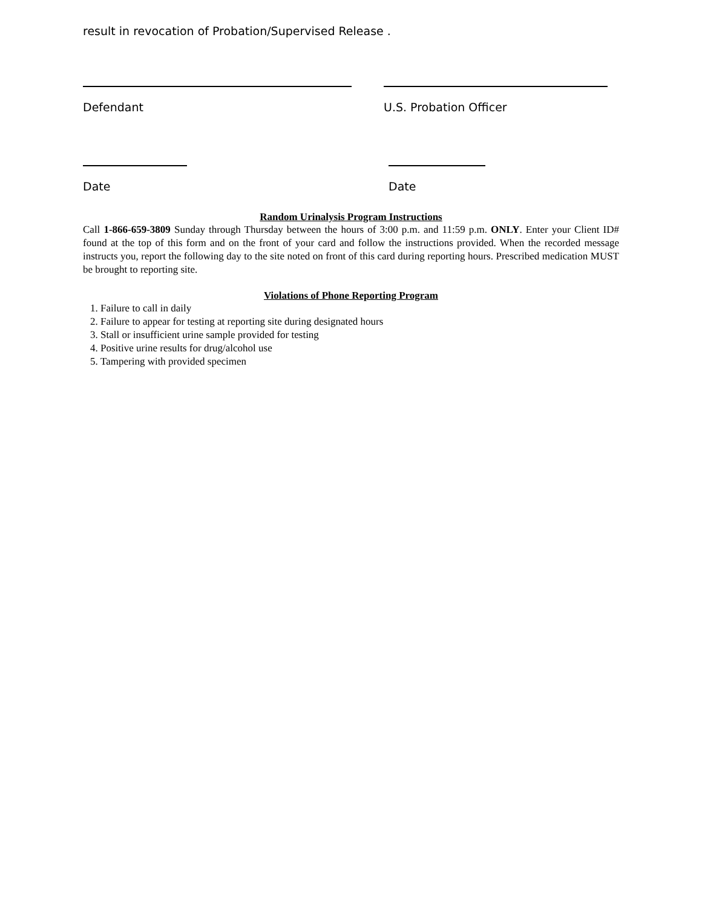result in revocation of Probation/Supervised Release .
Defendant U.S. Probation Officer
Date Date
Random Urinalysis Program Instructions
Call 1-866-659-3809 Sunday through Thursday between the hours of 3:00 p.m. and 11:59 p.m. ONLY. Enter your Client ID# found at the top of this form and on the front of your card and follow the instructions provided. When the recorded message instructs you, report the following day to the site noted on front of this card during reporting hours. Prescribed medication MUST be brought to reporting site.
Violations of Phone Reporting Program
1. Failure to call in daily
2. Failure to appear for testing at reporting site during designated hours
3. Stall or insufficient urine sample provided for testing
4. Positive urine results for drug/alcohol use
5. Tampering with provided specimen